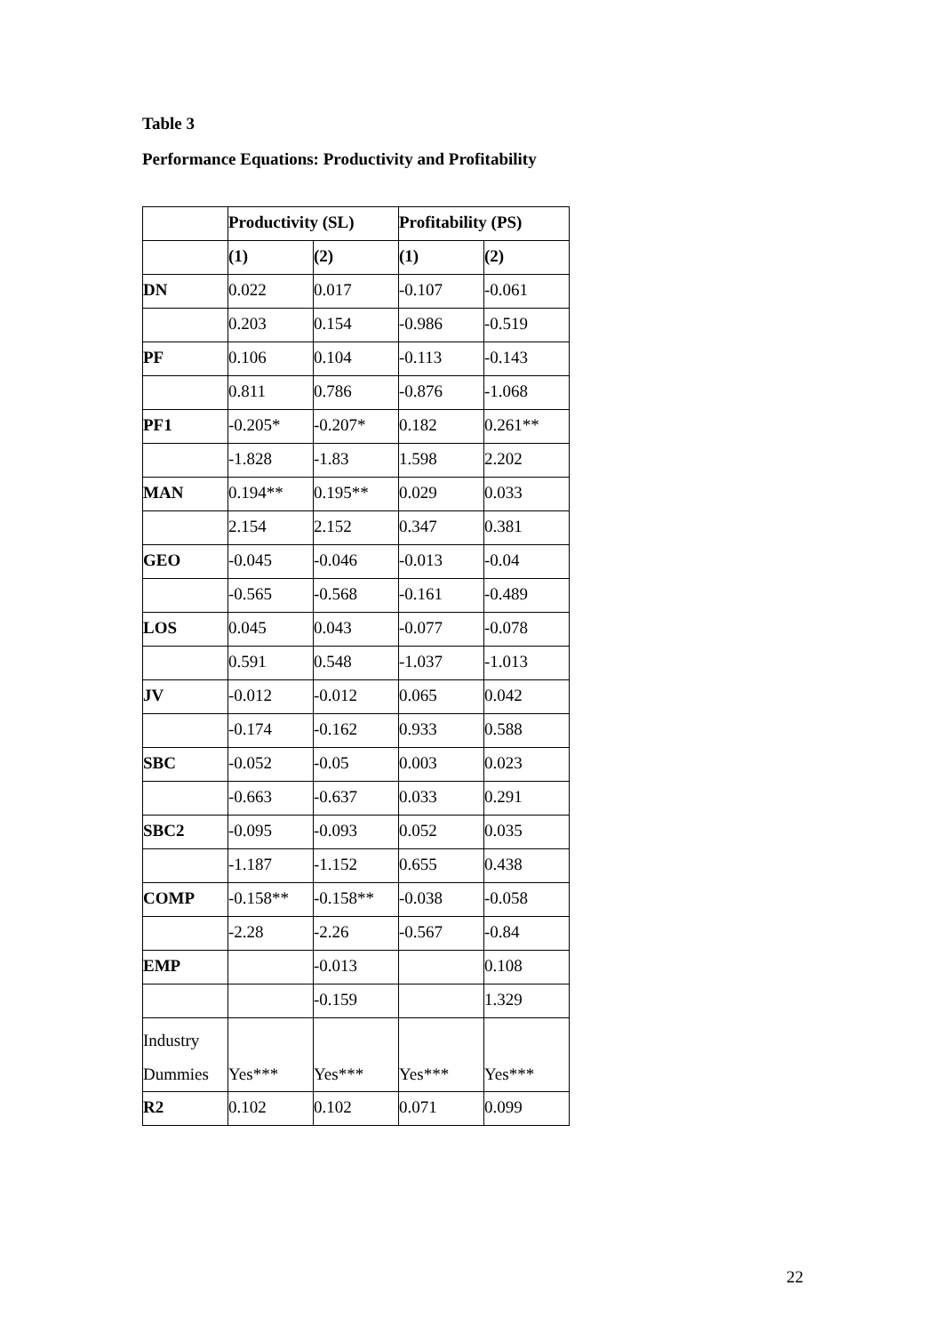Table 3
Performance Equations: Productivity and Profitability
| | Productivity (SL) | | Profitability (PS) | |
| --- | --- | --- | --- | --- |
| | (1) | (2) | (1) | (2) |
| DN | 0.022 | 0.017 | -0.107 | -0.061 |
| | 0.203 | 0.154 | -0.986 | -0.519 |
| PF | 0.106 | 0.104 | -0.113 | -0.143 |
| | 0.811 | 0.786 | -0.876 | -1.068 |
| PF1 | -0.205* | -0.207* | 0.182 | 0.261** |
| | -1.828 | -1.83 | 1.598 | 2.202 |
| MAN | 0.194** | 0.195** | 0.029 | 0.033 |
| | 2.154 | 2.152 | 0.347 | 0.381 |
| GEO | -0.045 | -0.046 | -0.013 | -0.04 |
| | -0.565 | -0.568 | -0.161 | -0.489 |
| LOS | 0.045 | 0.043 | -0.077 | -0.078 |
| | 0.591 | 0.548 | -1.037 | -1.013 |
| JV | -0.012 | -0.012 | 0.065 | 0.042 |
| | -0.174 | -0.162 | 0.933 | 0.588 |
| SBC | -0.052 | -0.05 | 0.003 | 0.023 |
| | -0.663 | -0.637 | 0.033 | 0.291 |
| SBC2 | -0.095 | -0.093 | 0.052 | 0.035 |
| | -1.187 | -1.152 | 0.655 | 0.438 |
| COMP | -0.158** | -0.158** | -0.038 | -0.058 |
| | -2.28 | -2.26 | -0.567 | -0.84 |
| EMP | | -0.013 | | 0.108 |
| | | -0.159 | | 1.329 |
| Industry Dummies | Yes*** | Yes*** | Yes*** | Yes*** |
| R2 | 0.102 | 0.102 | 0.071 | 0.099 |
22